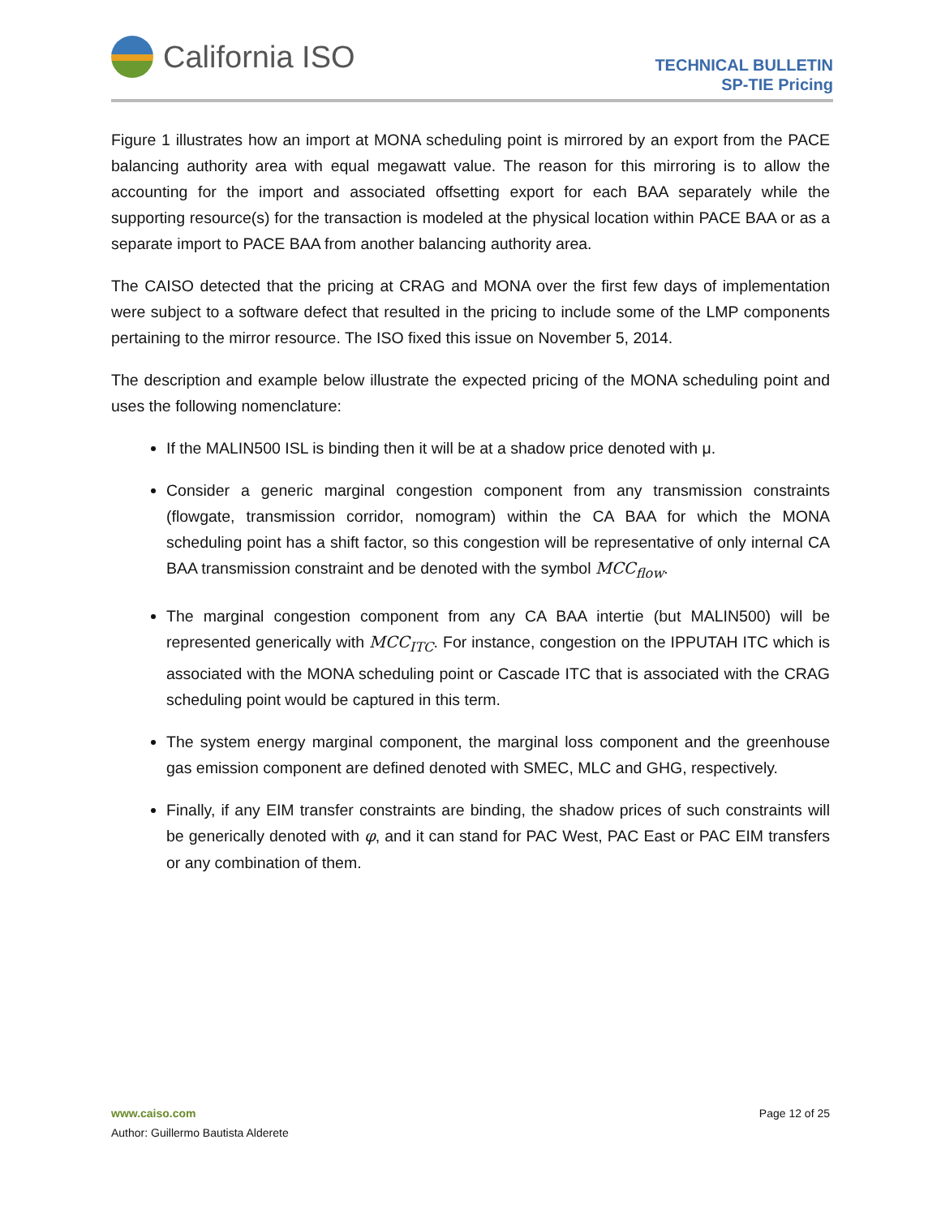California ISO
TECHNICAL BULLETIN
SP-TIE Pricing
Figure 1 illustrates how an import at MONA scheduling point is mirrored by an export from the PACE balancing authority area with equal megawatt value. The reason for this mirroring is to allow the accounting for the import and associated offsetting export for each BAA separately while the supporting resource(s) for the transaction is modeled at the physical location within PACE BAA or as a separate import to PACE BAA from another balancing authority area.
The CAISO detected that the pricing at CRAG and MONA over the first few days of implementation were subject to a software defect that resulted in the pricing to include some of the LMP components pertaining to the mirror resource. The ISO fixed this issue on November 5, 2014.
The description and example below illustrate the expected pricing of the MONA scheduling point and uses the following nomenclature:
If the MALIN500 ISL is binding then it will be at a shadow price denoted with μ.
Consider a generic marginal congestion component from any transmission constraints (flowgate, transmission corridor, nomogram) within the CA BAA for which the MONA scheduling point has a shift factor, so this congestion will be representative of only internal CA BAA transmission constraint and be denoted with the symbol MCC<sub>flow</sub>.
The marginal congestion component from any CA BAA intertie (but MALIN500) will be represented generically with MCC<sub>ITC</sub>. For instance, congestion on the IPPUTAH ITC which is associated with the MONA scheduling point or Cascade ITC that is associated with the CRAG scheduling point would be captured in this term.
The system energy marginal component, the marginal loss component and the greenhouse gas emission component are defined denoted with SMEC, MLC and GHG, respectively.
Finally, if any EIM transfer constraints are binding, the shadow prices of such constraints will be generically denoted with φ, and it can stand for PAC West, PAC East or PAC EIM transfers or any combination of them.
www.caiso.com
Page 12 of 25
Author: Guillermo Bautista Alderete